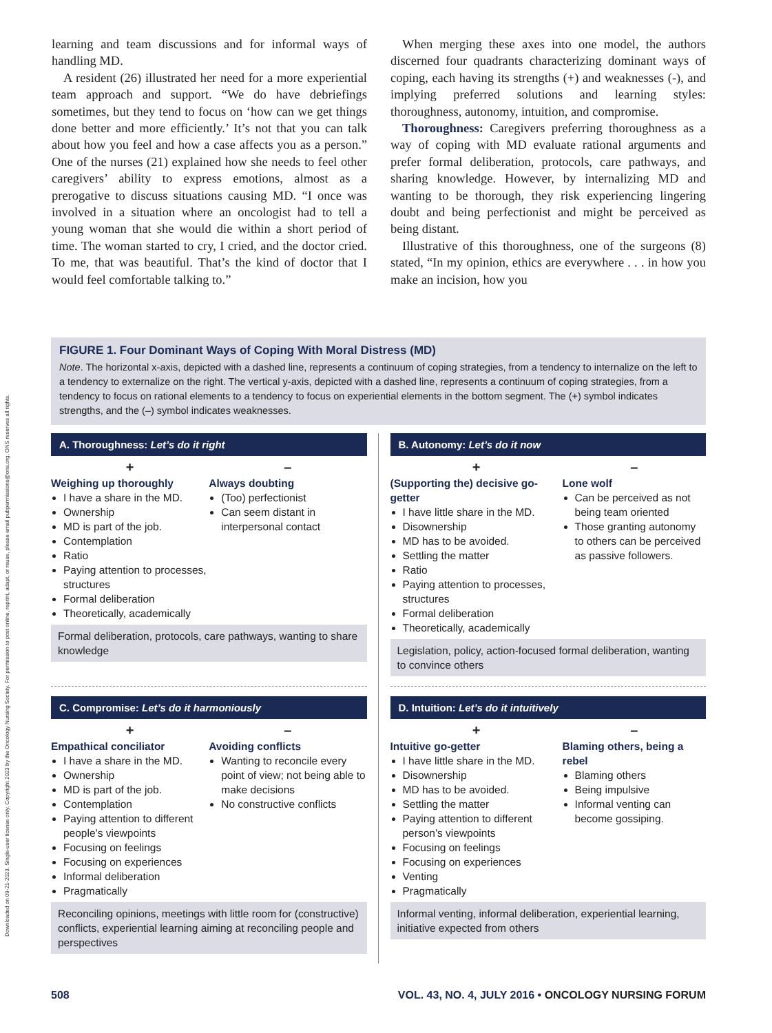Downloaded on 09-21-2023. Single-user license only. Copyright 2023 by the Oncology Nursing Society. For permission to post online, reprint, adapt, or reuse, please email pubpermissions@ons.org. ONS reserves all rights.
learning and team discussions and for informal ways of handling MD.
A resident (26) illustrated her need for a more experiential team approach and support. “We do have debriefings sometimes, but they tend to focus on ‘how can we get things done better and more efficiently.’ It’s not that you can talk about how you feel and how a case affects you as a person.” One of the nurses (21) explained how she needs to feel other caregivers’ ability to express emotions, almost as a prerogative to discuss situations causing MD. “I once was involved in a situation where an oncologist had to tell a young woman that she would die within a short period of time. The woman started to cry, I cried, and the doctor cried. To me, that was beautiful. That’s the kind of doctor that I would feel comfortable talking to.”
When merging these axes into one model, the authors discerned four quadrants characterizing dominant ways of coping, each having its strengths (+) and weaknesses (-), and implying preferred solutions and learning styles: thoroughness, autonomy, intuition, and compromise.
Thoroughness: Caregivers preferring thoroughness as a way of coping with MD evaluate rational arguments and prefer formal deliberation, protocols, care pathways, and sharing knowledge. However, by internalizing MD and wanting to be thorough, they risk experiencing lingering doubt and being perfectionist and might be perceived as being distant.
Illustrative of this thoroughness, one of the surgeons (8) stated, “In my opinion, ethics are everywhere . . . in how you make an incision, how you
FIGURE 1. Four Dominant Ways of Coping With Moral Distress (MD)
Note. The horizontal x-axis, depicted with a dashed line, represents a continuum of coping strategies, from a tendency to internalize on the left to a tendency to externalize on the right. The vertical y-axis, depicted with a dashed line, represents a continuum of coping strategies, from a tendency to focus on rational elements to a tendency to focus on experiential elements in the bottom segment. The (+) symbol indicates strengths, and the (–) symbol indicates weaknesses.
A. Thoroughness: Let’s do it right
+
Weighing up thoroughly
I have a share in the MD.
Ownership
MD is part of the job.
Contemplation
Ratio
Paying attention to processes, structures
Formal deliberation
Theoretically, academically
–
Always doubting
(Too) perfectionist
Can seem distant in interpersonal contact
Formal deliberation, protocols, care pathways, wanting to share knowledge
B. Autonomy: Let’s do it now
+
(Supporting the) decisive go-getter
I have little share in the MD.
Disownership
MD has to be avoided.
Settling the matter
Ratio
Paying attention to processes, structures
Formal deliberation
Theoretically, academically
–
Lone wolf
Can be perceived as not being team oriented
Those granting autonomy to others can be perceived as passive followers.
Legislation, policy, action-focused formal deliberation, wanting to convince others
C. Compromise: Let’s do it harmoniously
+
Empathical conciliator
I have a share in the MD.
Ownership
MD is part of the job.
Contemplation
Paying attention to different people’s viewpoints
Focusing on feelings
Focusing on experiences
Informal deliberation
Pragmatically
–
Avoiding conflicts
Wanting to reconcile every point of view; not being able to make decisions
No constructive conflicts
Reconciling opinions, meetings with little room for (constructive) conflicts, experiential learning aiming at reconciling people and perspectives
D. Intuition: Let’s do it intuitively
+
Intuitive go-getter
I have little share in the MD.
Disownership
MD has to be avoided.
Settling the matter
Paying attention to different person’s viewpoints
Focusing on feelings
Focusing on experiences
Venting
Pragmatically
–
Blaming others, being a rebel
Blaming others
Being impulsive
Informal venting can become gossiping.
Informal venting, informal deliberation, experiential learning, initiative expected from others
508 VOL. 43, NO. 4, JULY 2016 • ONCOLOGY NURSING FORUM